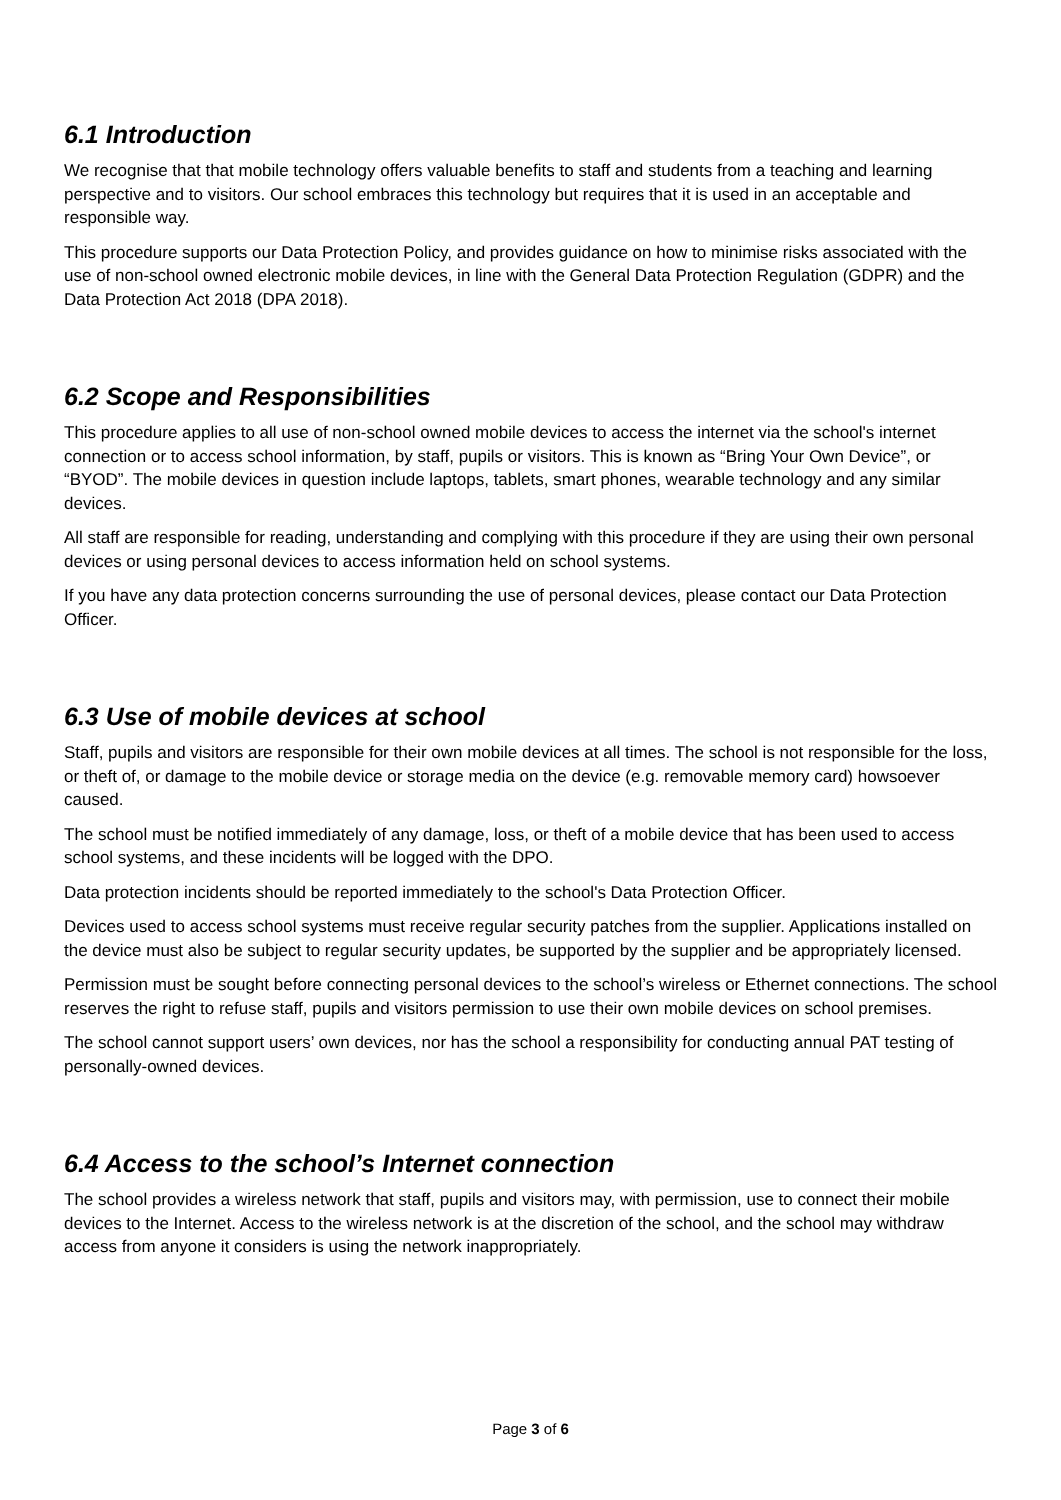6.1 Introduction
We recognise that that mobile technology offers valuable benefits to staff and students from a teaching and learning perspective and to visitors. Our school embraces this technology but requires that it is used in an acceptable and responsible way.
This procedure supports our Data Protection Policy, and provides guidance on how to minimise risks associated with the use of non-school owned electronic mobile devices, in line with the General Data Protection Regulation (GDPR) and the Data Protection Act 2018 (DPA 2018).
6.2 Scope and Responsibilities
This procedure applies to all use of non-school owned mobile devices to access the internet via the school's internet connection or to access school information, by staff, pupils or visitors. This is known as “Bring Your Own Device”, or “BYOD”. The mobile devices in question include laptops, tablets, smart phones, wearable technology and any similar devices.
All staff are responsible for reading, understanding and complying with this procedure if they are using their own personal devices or using personal devices to access information held on school systems.
If you have any data protection concerns surrounding the use of personal devices, please contact our Data Protection Officer.
6.3 Use of mobile devices at school
Staff, pupils and visitors are responsible for their own mobile devices at all times. The school is not responsible for the loss, or theft of, or damage to the mobile device or storage media on the device (e.g. removable memory card) howsoever caused.
The school must be notified immediately of any damage, loss, or theft of a mobile device that has been used to access school systems, and these incidents will be logged with the DPO.
Data protection incidents should be reported immediately to the school's Data Protection Officer.
Devices used to access school systems must receive regular security patches from the supplier. Applications installed on the device must also be subject to regular security updates, be supported by the supplier and be appropriately licensed.
Permission must be sought before connecting personal devices to the school’s wireless or Ethernet connections. The school reserves the right to refuse staff, pupils and visitors permission to use their own mobile devices on school premises.
The school cannot support users’ own devices, nor has the school a responsibility for conducting annual PAT testing of personally-owned devices.
6.4 Access to the school’s Internet connection
The school provides a wireless network that staff, pupils and visitors may, with permission, use to connect their mobile devices to the Internet. Access to the wireless network is at the discretion of the school, and the school may withdraw access from anyone it considers is using the network inappropriately.
Page 3 of 6